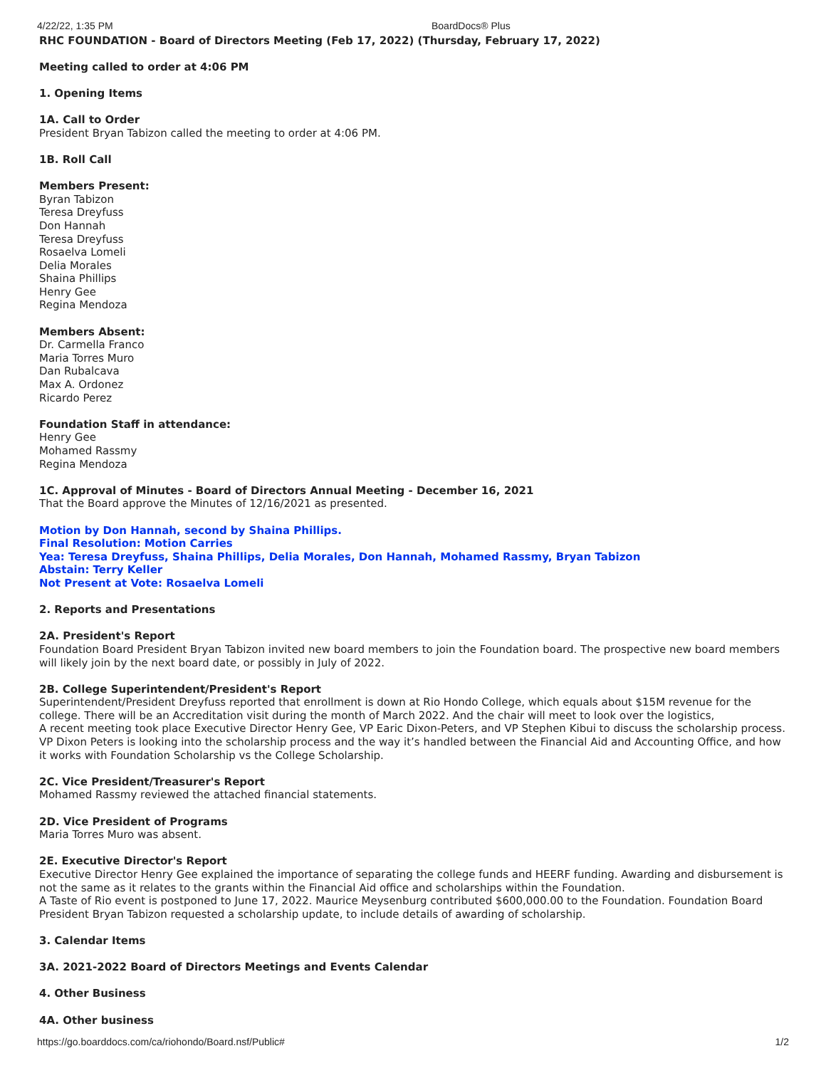4/22/22, 1:35 PM BoardDocs® Plus
RHC FOUNDATION - Board of Directors Meeting (Feb 17, 2022) (Thursday, February 17, 2022)
Meeting called to order at 4:06 PM
1. Opening Items
1A. Call to Order
President Bryan Tabizon called the meeting to order at 4:06 PM.
1B. Roll Call
Members Present:
Byran Tabizon
Teresa Dreyfuss
Don Hannah
Teresa Dreyfuss
Rosaelva Lomeli
Delia Morales
Shaina Phillips
Henry Gee
Regina Mendoza
Members Absent:
Dr. Carmella Franco
Maria Torres Muro
Dan Rubalcava
Max A. Ordonez
Ricardo Perez
Foundation Staff in attendance:
Henry Gee
Mohamed Rassmy
Regina Mendoza
1C. Approval of Minutes - Board of Directors Annual Meeting - December 16, 2021
That the Board approve the Minutes of 12/16/2021 as presented.
Motion by Don Hannah, second by Shaina Phillips.
Final Resolution: Motion Carries
Yea: Teresa Dreyfuss, Shaina Phillips, Delia Morales, Don Hannah, Mohamed Rassmy, Bryan Tabizon
Abstain: Terry Keller
Not Present at Vote: Rosaelva Lomeli
2. Reports and Presentations
2A. President's Report
Foundation Board President Bryan Tabizon invited new board members to join the Foundation board. The prospective new board members will likely join by the next board date, or possibly in July of 2022.
2B. College Superintendent/President's Report
Superintendent/President Dreyfuss reported that enrollment is down at Rio Hondo College, which equals about $15M revenue for the college. There will be an Accreditation visit during the month of March 2022. And the chair will meet to look over the logistics,
A recent meeting took place Executive Director Henry Gee, VP Earic Dixon-Peters, and VP Stephen Kibui to discuss the scholarship process. VP Dixon Peters is looking into the scholarship process and the way it’s handled between the Financial Aid and Accounting Office, and how it works with Foundation Scholarship vs the College Scholarship.
2C. Vice President/Treasurer's Report
Mohamed Rassmy reviewed the attached financial statements.
2D. Vice President of Programs
Maria Torres Muro was absent.
2E. Executive Director's Report
Executive Director Henry Gee explained the importance of separating the college funds and HEERF funding. Awarding and disbursement is not the same as it relates to the grants within the Financial Aid office and scholarships within the Foundation.
A Taste of Rio event is postponed to June 17, 2022. Maurice Meysenburg contributed $600,000.00 to the Foundation. Foundation Board President Bryan Tabizon requested a scholarship update, to include details of awarding of scholarship.
3. Calendar Items
3A. 2021-2022 Board of Directors Meetings and Events Calendar
4. Other Business
4A. Other business
https://go.boarddocs.com/ca/riohondo/Board.nsf/Public# 1/2